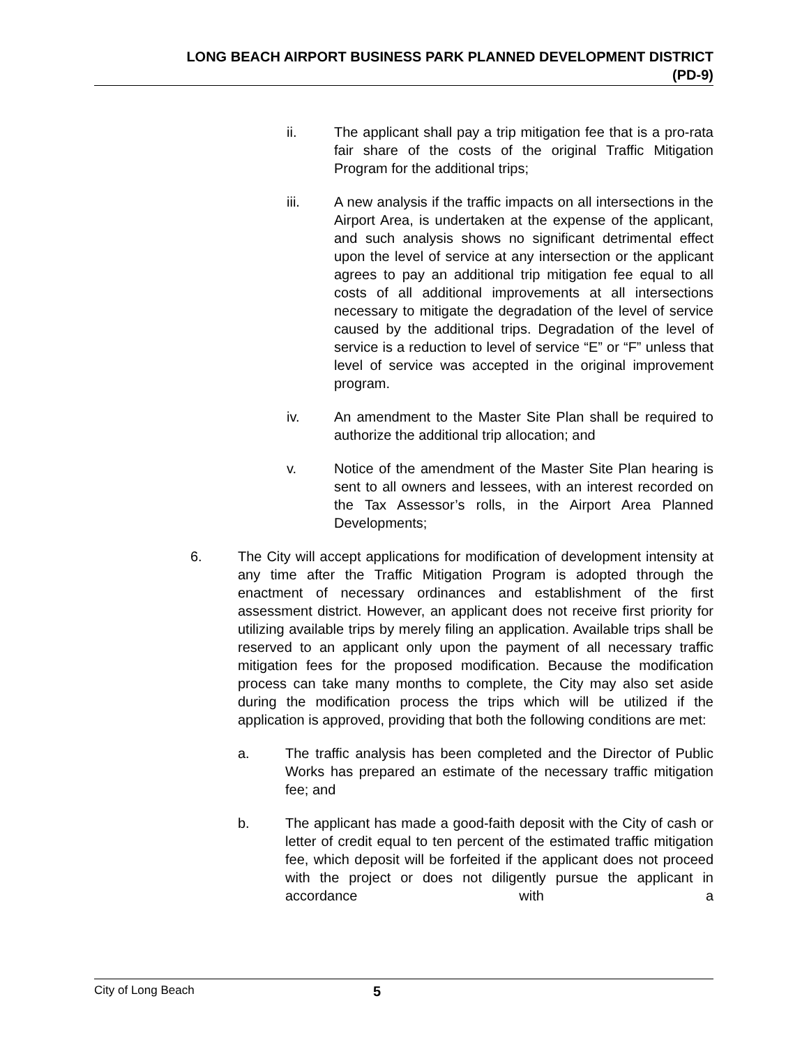LONG BEACH AIRPORT BUSINESS PARK PLANNED DEVELOPMENT DISTRICT
(PD-9)
ii. The applicant shall pay a trip mitigation fee that is a pro-rata fair share of the costs of the original Traffic Mitigation Program for the additional trips;
iii. A new analysis if the traffic impacts on all intersections in the Airport Area, is undertaken at the expense of the applicant, and such analysis shows no significant detrimental effect upon the level of service at any intersection or the applicant agrees to pay an additional trip mitigation fee equal to all costs of all additional improvements at all intersections necessary to mitigate the degradation of the level of service caused by the additional trips. Degradation of the level of service is a reduction to level of service “E” or “F” unless that level of service was accepted in the original improvement program.
iv. An amendment to the Master Site Plan shall be required to authorize the additional trip allocation; and
v. Notice of the amendment of the Master Site Plan hearing is sent to all owners and lessees, with an interest recorded on the Tax Assessor’s rolls, in the Airport Area Planned Developments;
6. The City will accept applications for modification of development intensity at any time after the Traffic Mitigation Program is adopted through the enactment of necessary ordinances and establishment of the first assessment district. However, an applicant does not receive first priority for utilizing available trips by merely filing an application. Available trips shall be reserved to an applicant only upon the payment of all necessary traffic mitigation fees for the proposed modification. Because the modification process can take many months to complete, the City may also set aside during the modification process the trips which will be utilized if the application is approved, providing that both the following conditions are met:
a. The traffic analysis has been completed and the Director of Public Works has prepared an estimate of the necessary traffic mitigation fee; and
b. The applicant has made a good-faith deposit with the City of cash or letter of credit equal to ten percent of the estimated traffic mitigation fee, which deposit will be forfeited if the applicant does not proceed with the project or does not diligently pursue the applicant in accordance with a
City of Long Beach 5